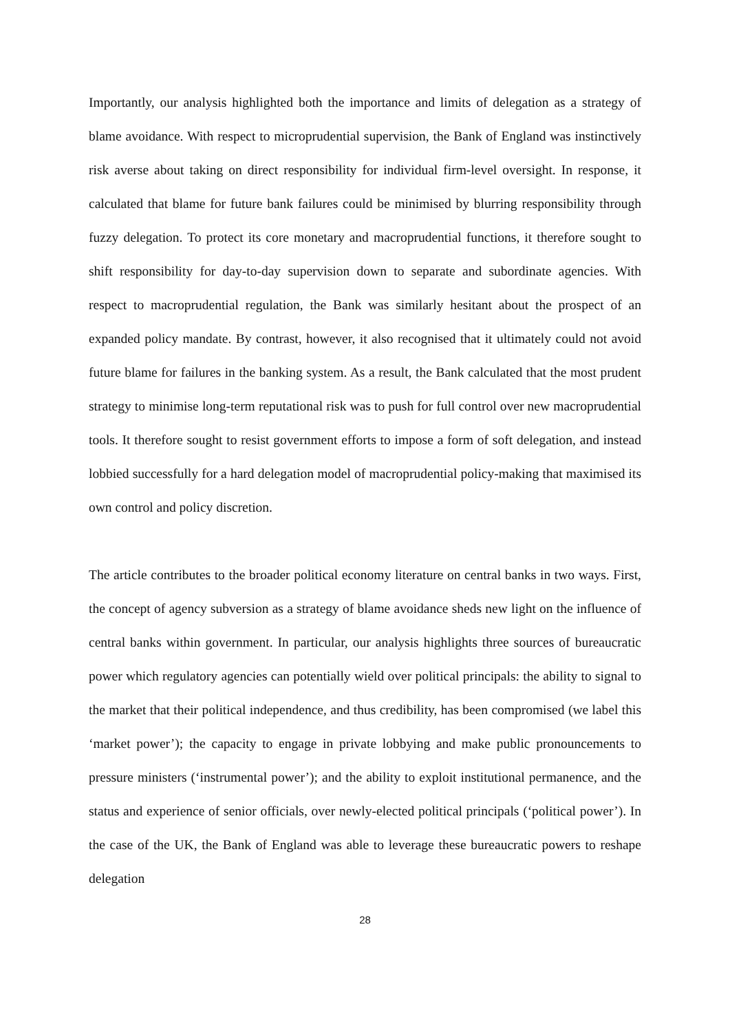Importantly, our analysis highlighted both the importance and limits of delegation as a strategy of blame avoidance. With respect to microprudential supervision, the Bank of England was instinctively risk averse about taking on direct responsibility for individual firm-level oversight. In response, it calculated that blame for future bank failures could be minimised by blurring responsibility through fuzzy delegation. To protect its core monetary and macroprudential functions, it therefore sought to shift responsibility for day-to-day supervision down to separate and subordinate agencies. With respect to macroprudential regulation, the Bank was similarly hesitant about the prospect of an expanded policy mandate. By contrast, however, it also recognised that it ultimately could not avoid future blame for failures in the banking system. As a result, the Bank calculated that the most prudent strategy to minimise long-term reputational risk was to push for full control over new macroprudential tools. It therefore sought to resist government efforts to impose a form of soft delegation, and instead lobbied successfully for a hard delegation model of macroprudential policy-making that maximised its own control and policy discretion.
The article contributes to the broader political economy literature on central banks in two ways. First, the concept of agency subversion as a strategy of blame avoidance sheds new light on the influence of central banks within government. In particular, our analysis highlights three sources of bureaucratic power which regulatory agencies can potentially wield over political principals: the ability to signal to the market that their political independence, and thus credibility, has been compromised (we label this ‘market power’); the capacity to engage in private lobbying and make public pronouncements to pressure ministers (‘instrumental power’); and the ability to exploit institutional permanence, and the status and experience of senior officials, over newly-elected political principals (‘political power’). In the case of the UK, the Bank of England was able to leverage these bureaucratic powers to reshape delegation
28